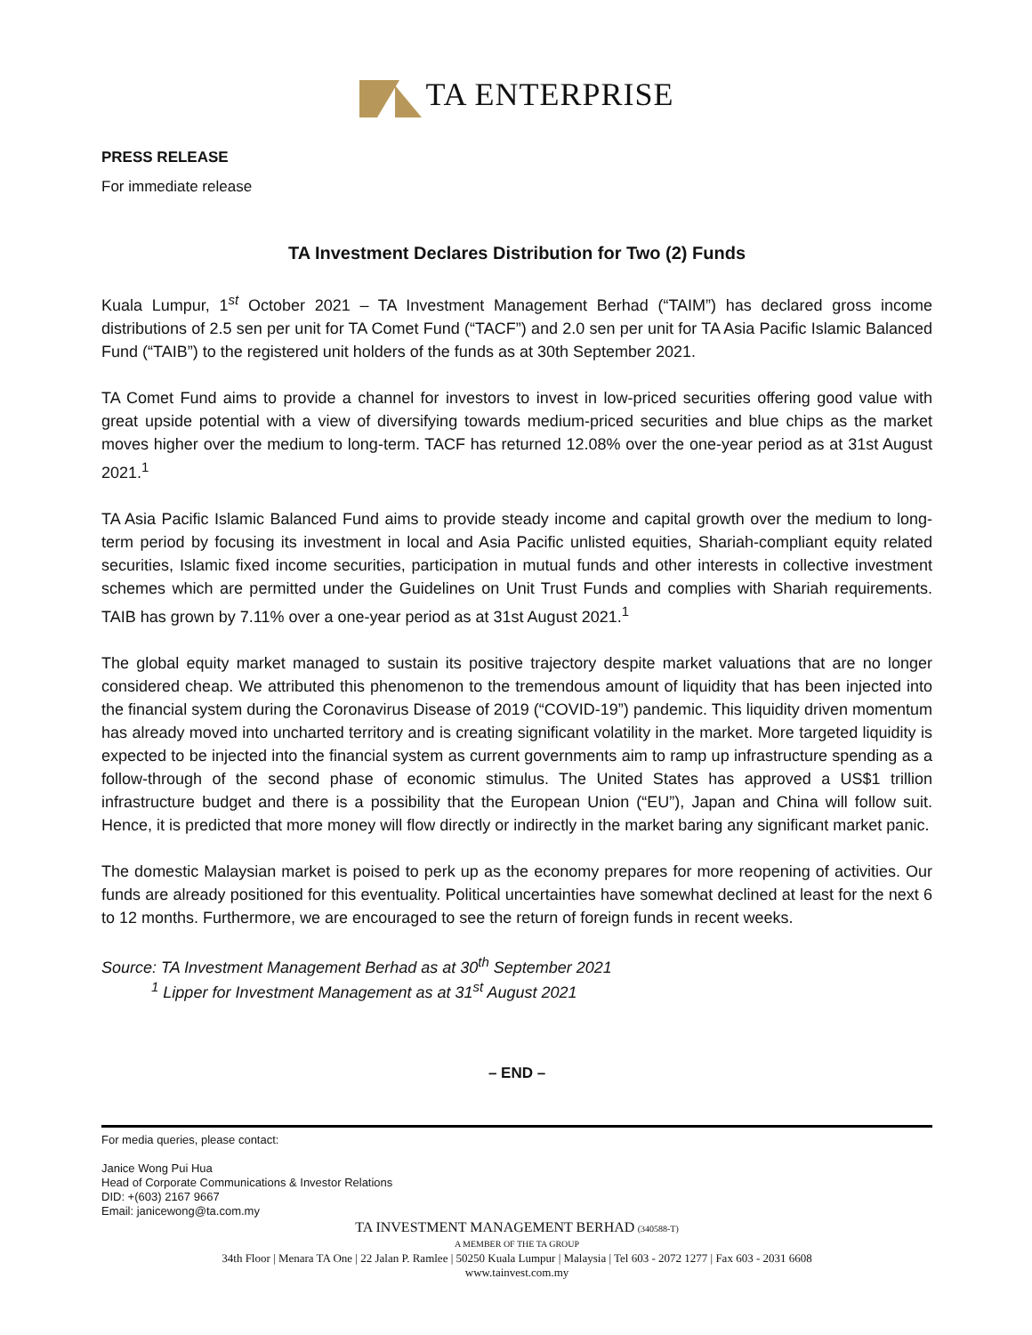TA ENTERPRISE
PRESS RELEASE
For immediate release
TA Investment Declares Distribution for Two (2) Funds
Kuala Lumpur, 1<sup>st</sup> October 2021 – TA Investment Management Berhad (“TAIM”) has declared gross income distributions of 2.5 sen per unit for TA Comet Fund (“TACF”) and 2.0 sen per unit for TA Asia Pacific Islamic Balanced Fund (“TAIB”) to the registered unit holders of the funds as at 30th September 2021.
TA Comet Fund aims to provide a channel for investors to invest in low-priced securities offering good value with great upside potential with a view of diversifying towards medium-priced securities and blue chips as the market moves higher over the medium to long-term. TACF has returned 12.08% over the one-year period as at 31st August 2021.<sup>1</sup>
TA Asia Pacific Islamic Balanced Fund aims to provide steady income and capital growth over the medium to long-term period by focusing its investment in local and Asia Pacific unlisted equities, Shariah-compliant equity related securities, Islamic fixed income securities, participation in mutual funds and other interests in collective investment schemes which are permitted under the Guidelines on Unit Trust Funds and complies with Shariah requirements. TAIB has grown by 7.11% over a one-year period as at 31st August 2021.<sup>1</sup>
The global equity market managed to sustain its positive trajectory despite market valuations that are no longer considered cheap. We attributed this phenomenon to the tremendous amount of liquidity that has been injected into the financial system during the Coronavirus Disease of 2019 (“COVID-19”) pandemic. This liquidity driven momentum has already moved into uncharted territory and is creating significant volatility in the market. More targeted liquidity is expected to be injected into the financial system as current governments aim to ramp up infrastructure spending as a follow-through of the second phase of economic stimulus. The United States has approved a US$1 trillion infrastructure budget and there is a possibility that the European Union (“EU”), Japan and China will follow suit. Hence, it is predicted that more money will flow directly or indirectly in the market baring any significant market panic.
The domestic Malaysian market is poised to perk up as the economy prepares for more reopening of activities. Our funds are already positioned for this eventuality. Political uncertainties have somewhat declined at least for the next 6 to 12 months. Furthermore, we are encouraged to see the return of foreign funds in recent weeks.
Source: TA Investment Management Berhad as at 30<sup>th</sup> September 2021
<sup>1</sup> Lipper for Investment Management as at 31<sup>st</sup> August 2021
– END –
For media queries, please contact:
Janice Wong Pui Hua
Head of Corporate Communications & Investor Relations
DID: +(603) 2167 9667
Email: janicewong@ta.com.my
TA INVESTMENT MANAGEMENT BERHAD (340588-T)
A MEMBER OF THE TA GROUP
34th Floor | Menara TA One | 22 Jalan P. Ramlee | 50250 Kuala Lumpur | Malaysia | Tel 603 - 2072 1277 | Fax 603 - 2031 6608
www.tainvest.com.my